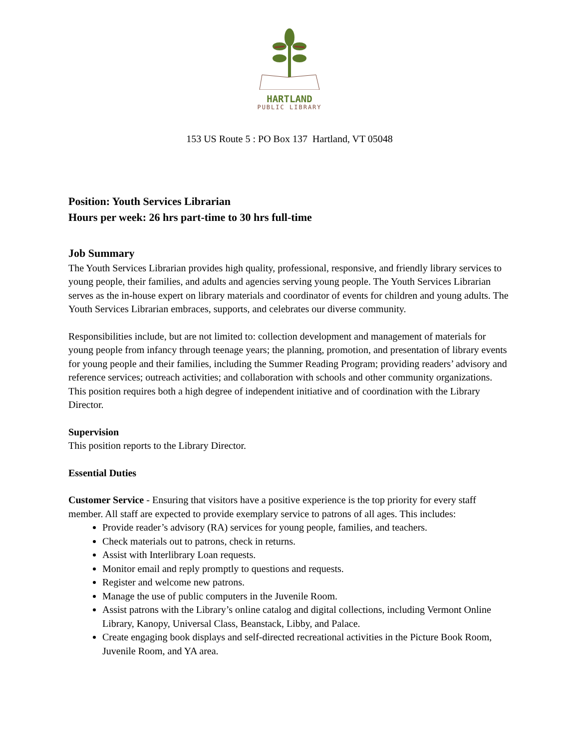HARTLAND
PUBLIC LIBRARY
153 US Route 5 : PO Box 137 Hartland, VT 05048
Position: Youth Services Librarian
Hours per week: 26 hrs part-time to 30 hrs full-time
Job Summary
The Youth Services Librarian provides high quality, professional, responsive, and friendly library services to young people, their families, and adults and agencies serving young people. The Youth Services Librarian serves as the in-house expert on library materials and coordinator of events for children and young adults. The Youth Services Librarian embraces, supports, and celebrates our diverse community.
Responsibilities include, but are not limited to: collection development and management of materials for young people from infancy through teenage years; the planning, promotion, and presentation of library events for young people and their families, including the Summer Reading Program; providing readers’ advisory and reference services; outreach activities; and collaboration with schools and other community organizations. This position requires both a high degree of independent initiative and of coordination with the Library Director.
Supervision
This position reports to the Library Director.
Essential Duties
Customer Service - Ensuring that visitors have a positive experience is the top priority for every staff member. All staff are expected to provide exemplary service to patrons of all ages. This includes:
Provide reader’s advisory (RA) services for young people, families, and teachers.
Check materials out to patrons, check in returns.
Assist with Interlibrary Loan requests.
Monitor email and reply promptly to questions and requests.
Register and welcome new patrons.
Manage the use of public computers in the Juvenile Room.
Assist patrons with the Library’s online catalog and digital collections, including Vermont Online Library, Kanopy, Universal Class, Beanstack, Libby, and Palace.
Create engaging book displays and self-directed recreational activities in the Picture Book Room, Juvenile Room, and YA area.